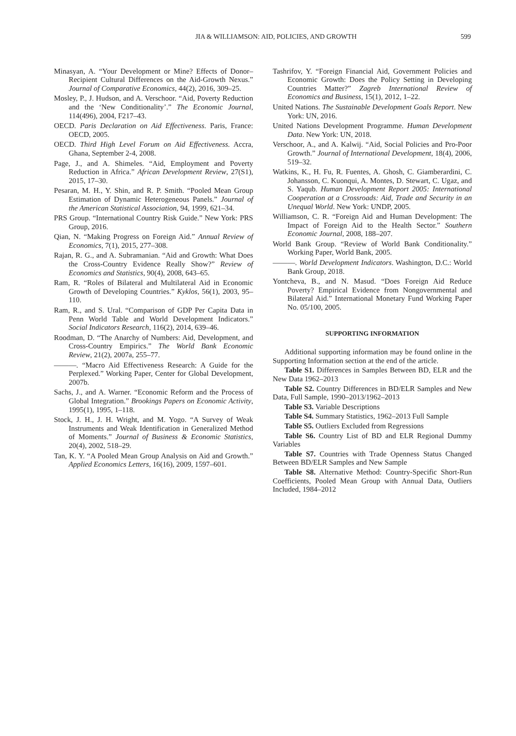JIA & WILLIAMSON: AID, POLICIES, AND GROWTH 599
Minasyan, A. “Your Development or Mine? Effects of Donor–Recipient Cultural Differences on the Aid-Growth Nexus.” Journal of Comparative Economics, 44(2), 2016, 309–25.
Mosley, P., J. Hudson, and A. Verschoor. “Aid, Poverty Reduction and the ‘New Conditionality’.” The Economic Journal, 114(496), 2004, F217–43.
OECD. Paris Declaration on Aid Effectiveness. Paris, France: OECD, 2005.
OECD. Third High Level Forum on Aid Effectiveness. Accra, Ghana, September 2-4, 2008.
Page, J., and A. Shimeles. “Aid, Employment and Poverty Reduction in Africa.” African Development Review, 27(S1), 2015, 17–30.
Pesaran, M. H., Y. Shin, and R. P. Smith. “Pooled Mean Group Estimation of Dynamic Heterogeneous Panels.” Journal of the American Statistical Association, 94, 1999, 621–34.
PRS Group. “International Country Risk Guide.” New York: PRS Group, 2016.
Qian, N. “Making Progress on Foreign Aid.” Annual Review of Economics, 7(1), 2015, 277–308.
Rajan, R. G., and A. Subramanian. “Aid and Growth: What Does the Cross-Country Evidence Really Show?” Review of Economics and Statistics, 90(4), 2008, 643–65.
Ram, R. “Roles of Bilateral and Multilateral Aid in Economic Growth of Developing Countries.” Kyklos, 56(1), 2003, 95–110.
Ram, R., and S. Ural. “Comparison of GDP Per Capita Data in Penn World Table and World Development Indicators.” Social Indicators Research, 116(2), 2014, 639–46.
Roodman, D. “The Anarchy of Numbers: Aid, Development, and Cross-Country Empirics.” The World Bank Economic Review, 21(2), 2007a, 255–77.
———. “Macro Aid Effectiveness Research: A Guide for the Perplexed.” Working Paper, Center for Global Development, 2007b.
Sachs, J., and A. Warner. “Economic Reform and the Process of Global Integration.” Brookings Papers on Economic Activity, 1995(1), 1995, 1–118.
Stock, J. H., J. H. Wright, and M. Yogo. “A Survey of Weak Instruments and Weak Identification in Generalized Method of Moments.” Journal of Business & Economic Statistics, 20(4), 2002, 518–29.
Tan, K. Y. “A Pooled Mean Group Analysis on Aid and Growth.” Applied Economics Letters, 16(16), 2009, 1597–601.
Tashrifov, Y. “Foreign Financial Aid, Government Policies and Economic Growth: Does the Policy Setting in Developing Countries Matter?” Zagreb International Review of Economics and Business, 15(1), 2012, 1–22.
United Nations. The Sustainable Development Goals Report. New York: UN, 2016.
United Nations Development Programme. Human Development Data. New York: UN, 2018.
Verschoor, A., and A. Kalwij. “Aid, Social Policies and Pro-Poor Growth.” Journal of International Development, 18(4), 2006, 519–32.
Watkins, K., H. Fu, R. Fuentes, A. Ghosh, C. Giamberardini, C. Johansson, C. Kuonqui, A. Montes, D. Stewart, C. Ugaz, and S. Yaqub. Human Development Report 2005: International Cooperation at a Crossroads: Aid, Trade and Security in an Unequal World. New York: UNDP, 2005.
Williamson, C. R. “Foreign Aid and Human Development: The Impact of Foreign Aid to the Health Sector.” Southern Economic Journal, 2008, 188–207.
World Bank Group. “Review of World Bank Conditionality.” Working Paper, World Bank, 2005.
———. World Development Indicators. Washington, D.C.: World Bank Group, 2018.
Yontcheva, B., and N. Masud. “Does Foreign Aid Reduce Poverty? Empirical Evidence from Nongovernmental and Bilateral Aid.” International Monetary Fund Working Paper No. 05/100, 2005.
SUPPORTING INFORMATION
Additional supporting information may be found online in the Supporting Information section at the end of the article.
Table S1. Differences in Samples Between BD, ELR and the New Data 1962–2013
Table S2. Country Differences in BD/ELR Samples and New Data, Full Sample, 1990–2013/1962–2013
Table S3. Variable Descriptions
Table S4. Summary Statistics, 1962–2013 Full Sample
Table S5. Outliers Excluded from Regressions
Table S6. Country List of BD and ELR Regional Dummy Variables
Table S7. Countries with Trade Openness Status Changed Between BD/ELR Samples and New Sample
Table S8. Alternative Method: Country-Specific Short-Run Coefficients, Pooled Mean Group with Annual Data, Outliers Included, 1984–2012